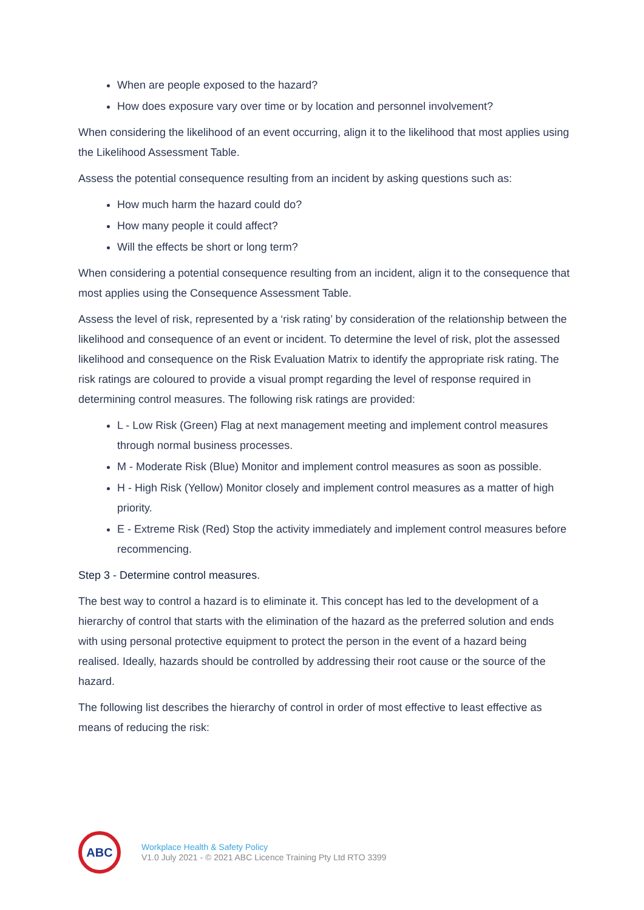When are people exposed to the hazard?
How does exposure vary over time or by location and personnel involvement?
When considering the likelihood of an event occurring, align it to the likelihood that most applies using the Likelihood Assessment Table.
Assess the potential consequence resulting from an incident by asking questions such as:
How much harm the hazard could do?
How many people it could affect?
Will the effects be short or long term?
When considering a potential consequence resulting from an incident, align it to the consequence that most applies using the Consequence Assessment Table.
Assess the level of risk, represented by a ‘risk rating’ by consideration of the relationship between the likelihood and consequence of an event or incident. To determine the level of risk, plot the assessed likelihood and consequence on the Risk Evaluation Matrix to identify the appropriate risk rating. The risk ratings are coloured to provide a visual prompt regarding the level of response required in determining control measures. The following risk ratings are provided:
L - Low Risk (Green) Flag at next management meeting and implement control measures through normal business processes.
M - Moderate Risk (Blue) Monitor and implement control measures as soon as possible.
H - High Risk (Yellow) Monitor closely and implement control measures as a matter of high priority.
E - Extreme Risk (Red) Stop the activity immediately and implement control measures before recommencing.
Step 3 - Determine control measures.
The best way to control a hazard is to eliminate it. This concept has led to the development of a hierarchy of control that starts with the elimination of the hazard as the preferred solution and ends with using personal protective equipment to protect the person in the event of a hazard being realised. Ideally, hazards should be controlled by addressing their root cause or the source of the hazard.
The following list describes the hierarchy of control in order of most effective to least effective as means of reducing the risk:
ABC
Workplace Health & Safety Policy
V1.0 July 2021 - © 2021 ABC Licence Training Pty Ltd RTO 3399